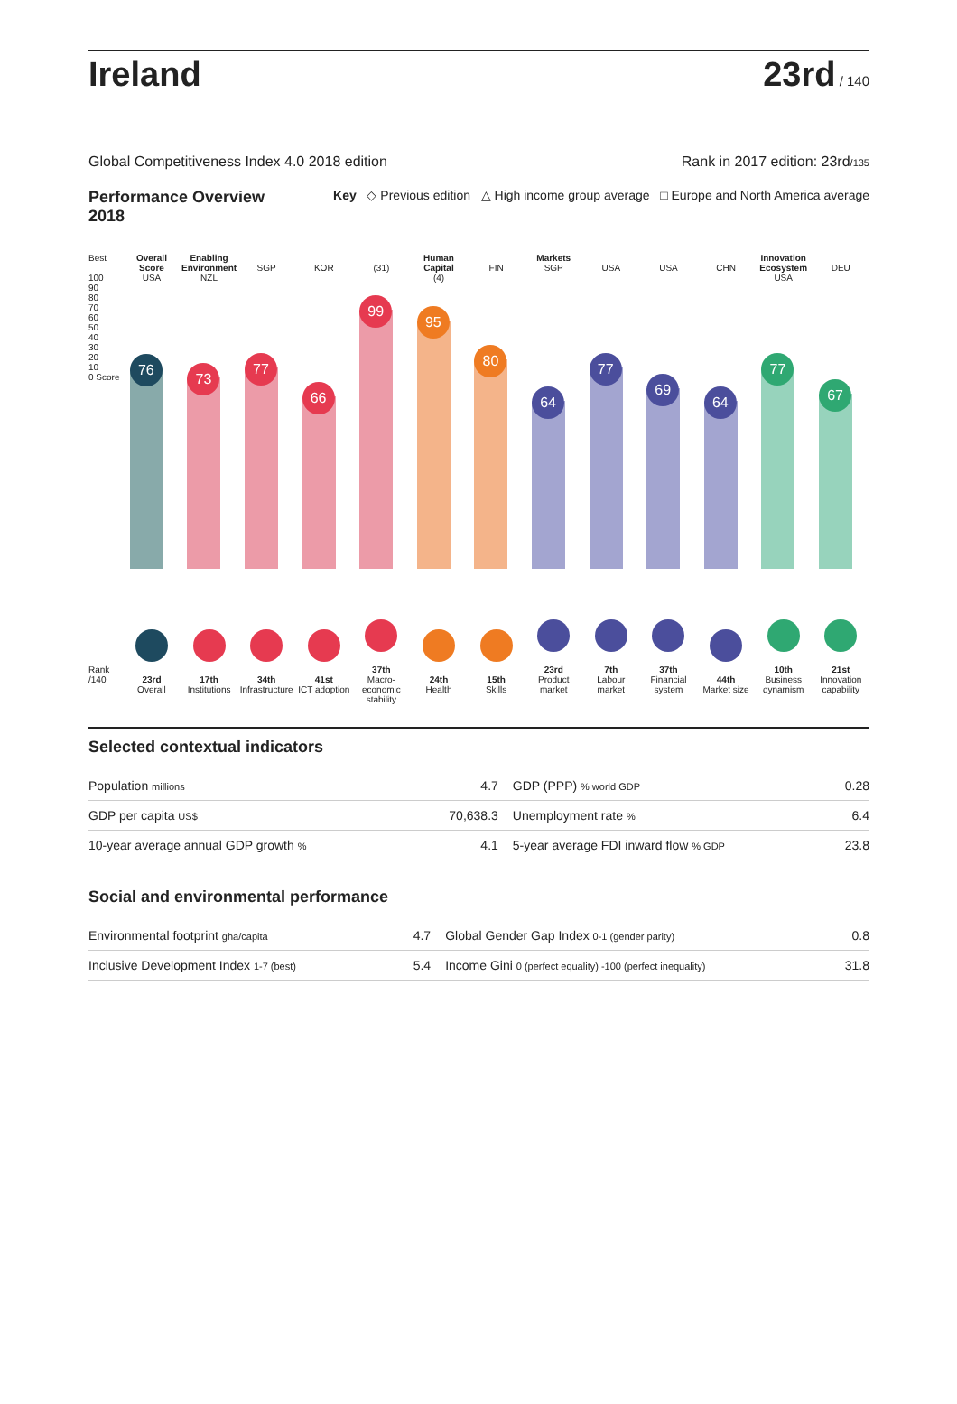Ireland
23rd / 140
Global Competitiveness Index 4.0 2018 edition Rank in 2017 edition: 23rd/135
Performance Overview 2018 Key ◇ Previous edition △ High income group average □ Europe and North America average
Best
100
90
80
70
60
50
40
30
20
10
0 Score
Rank /140
Overall Score
USA
76
23rd
Overall
Enabling Environment
NZL
73
17th
Institutions
SGP
77
34th
Infrastructure
KOR
66
41st
ICT adoption
(31)
99
37th
Macro-economic stability
Human Capital
(4)
95
24th
Health
FIN
80
15th
Skills
Markets
SGP
64
23rd
Product market
USA
77
7th
Labour market
USA
69
37th
Financial system
CHN
64
44th
Market size
Innovation Ecosystem
USA
77
10th
Business dynamism
DEU
67
21st
Innovation capability
Selected contextual indicators
| Population millions | 4.7 | GDP (PPP) % world GDP | 0.28 |
| GDP per capita US$ | 70,638.3 | Unemployment rate % | 6.4 |
| 10-year average annual GDP growth % | 4.1 | 5-year average FDI inward flow % GDP | 23.8 |
Social and environmental performance
| Environmental footprint gha/capita | 4.7 | Global Gender Gap Index 0-1 (gender parity) | 0.8 |
| Inclusive Development Index 1-7 (best) | 5.4 | Income Gini 0 (perfect equality) -100 (perfect inequality) | 31.8 |